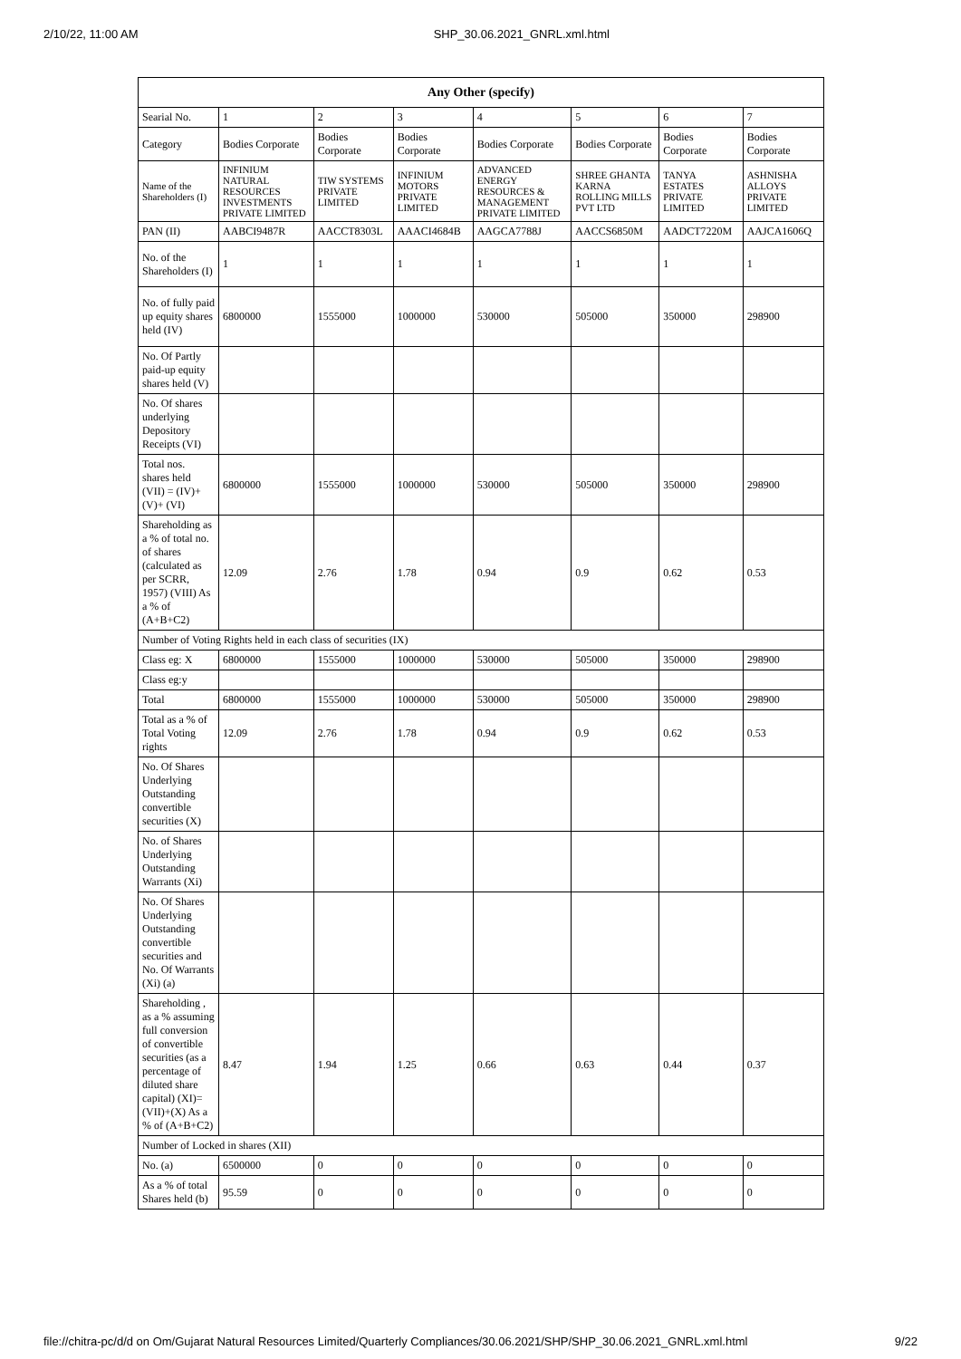2/10/22, 11:00 AM SHP_30.06.2021_GNRL.xml.html
| Any Other (specify) | | | | | | | |
| --- | --- | --- | --- | --- | --- | --- | --- |
| Searial No. | 1 | 2 | 3 | 4 | 5 | 6 | 7 |
| Category | Bodies Corporate | Bodies Corporate | Bodies Corporate | Bodies Corporate | Bodies Corporate | Bodies Corporate | Bodies Corporate |
| Name of the Shareholders (I) | INFINIUM NATURAL RESOURCES INVESTMENTS PRIVATE LIMITED | TIW SYSTEMS PRIVATE LIMITED | INFINIUM MOTORS PRIVATE LIMITED | ADVANCED ENERGY RESOURCES & MANAGEMENT PRIVATE LIMITED | SHREE GHANTA KARNA ROLLING MILLS PVT LTD | TANYA ESTATES PRIVATE LIMITED | ASHNISHA ALLOYS PRIVATE LIMITED |
| PAN (II) | AABCI9487R | AACCT8303L | AAACI4684B | AAGCA7788J | AACCS6850M | AADCT7220M | AAJCA1606Q |
| No. of the Shareholders (I) | 1 | 1 | 1 | 1 | 1 | 1 | 1 |
| No. of fully paid up equity shares held (IV) | 6800000 | 1555000 | 1000000 | 530000 | 505000 | 350000 | 298900 |
| No. Of Partly paid-up equity shares held (V) | | | | | | | |
| No. Of shares underlying Depository Receipts (VI) | | | | | | | |
| Total nos. shares held (VII) = (IV)+(V)+ (VI) | 6800000 | 1555000 | 1000000 | 530000 | 505000 | 350000 | 298900 |
| Shareholding as a % of total no. of shares (calculated as per SCRR, 1957) (VIII) As a % of (A+B+C2) | 12.09 | 2.76 | 1.78 | 0.94 | 0.9 | 0.62 | 0.53 |
| Number of Voting Rights held in each class of securities (IX) | | | | | | | |
| Class eg: X | 6800000 | 1555000 | 1000000 | 530000 | 505000 | 350000 | 298900 |
| Class eg:y | | | | | | | |
| Total | 6800000 | 1555000 | 1000000 | 530000 | 505000 | 350000 | 298900 |
| Total as a % of Total Voting rights | 12.09 | 2.76 | 1.78 | 0.94 | 0.9 | 0.62 | 0.53 |
| No. Of Shares Underlying Outstanding convertible securities (X) | | | | | | | |
| No. of Shares Underlying Outstanding Warrants (Xi) | | | | | | | |
| No. Of Shares Underlying Outstanding convertible securities and No. Of Warrants (Xi) (a) | | | | | | | |
| Shareholding , as a % assuming full conversion of convertible securities (as a percentage of diluted share capital) (XI)= (VII)+(X) As a % of (A+B+C2) | 8.47 | 1.94 | 1.25 | 0.66 | 0.63 | 0.44 | 0.37 |
| Number of Locked in shares (XII) | | | | | | | |
| No. (a) | 6500000 | 0 | 0 | 0 | 0 | 0 | 0 |
| As a % of total Shares held (b) | 95.59 | 0 | 0 | 0 | 0 | 0 | 0 |
file://chitra-pc/d/d on Om/Gujarat Natural Resources Limited/Quarterly Compliances/30.06.2021/SHP/SHP_30.06.2021_GNRL.xml.html 9/22